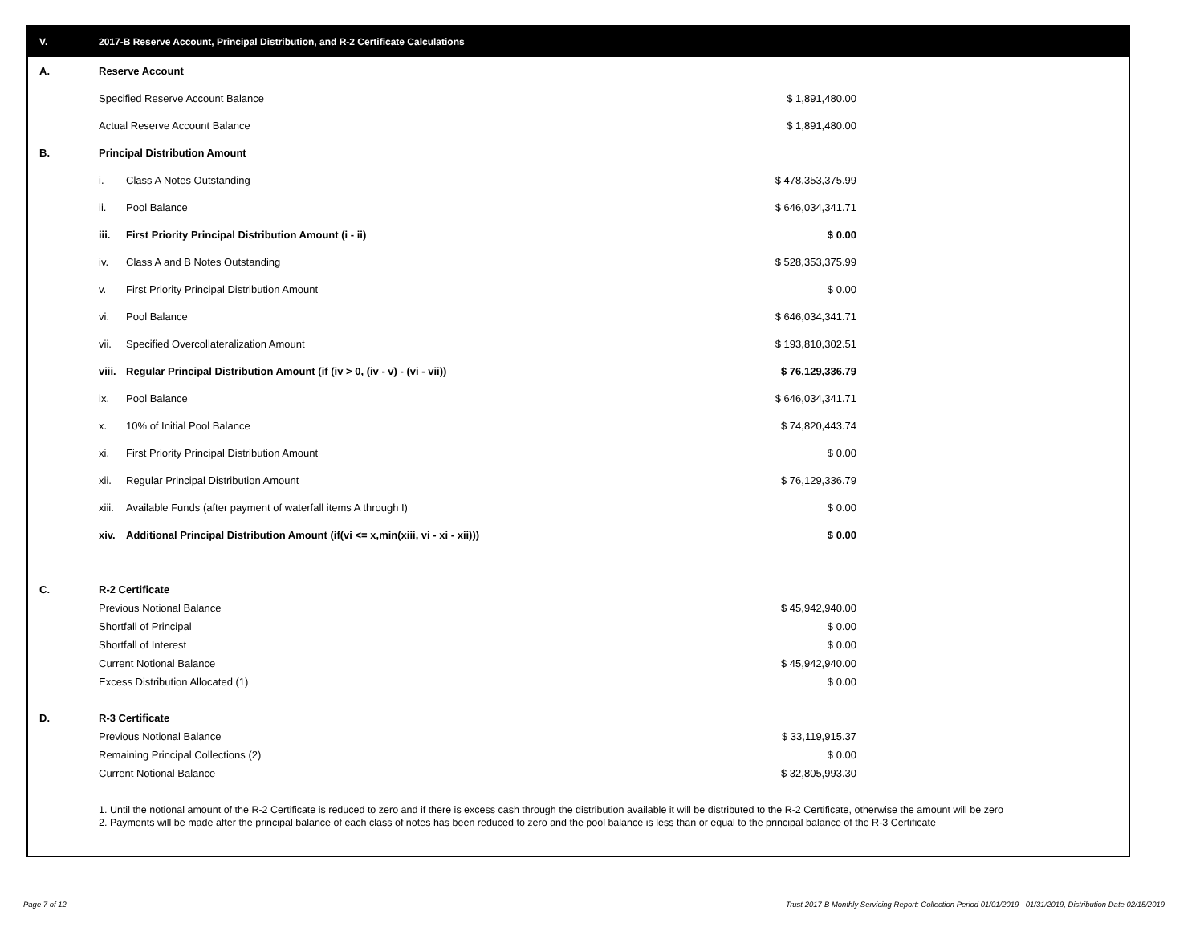V. 2017-B Reserve Account, Principal Distribution, and R-2 Certificate Calculations
| A. | Reserve Account | | |
| | Specified Reserve Account Balance | | $ 1,891,480.00 |
| | Actual Reserve Account Balance | | $ 1,891,480.00 |
| B. | Principal Distribution Amount | | |
| | i. | Class A Notes Outstanding | $ 478,353,375.99 |
| | ii. | Pool Balance | $ 646,034,341.71 |
| | iii. | First Priority Principal Distribution Amount (i - ii) | $ 0.00 |
| | iv. | Class A and B Notes Outstanding | $ 528,353,375.99 |
| | v. | First Priority Principal Distribution Amount | $ 0.00 |
| | vi. | Pool Balance | $ 646,034,341.71 |
| | vii. | Specified Overcollateralization Amount | $ 193,810,302.51 |
| | viii. | Regular Principal Distribution Amount (if (iv > 0, (iv - v) - (vi - vii)) | $ 76,129,336.79 |
| | ix. | Pool Balance | $ 646,034,341.71 |
| | x. | 10% of Initial Pool Balance | $ 74,820,443.74 |
| | xi. | First Priority Principal Distribution Amount | $ 0.00 |
| | xii. | Regular Principal Distribution Amount | $ 76,129,336.79 |
| | xiii. | Available Funds (after payment of waterfall items A through I) | $ 0.00 |
| | xiv. | Additional Principal Distribution Amount (if(vi <= x,min(xiii, vi - xi - xii))) | $ 0.00 |
| C. | R-2 Certificate | | |
| | Previous Notional Balance | | $ 45,942,940.00 |
| | Shortfall of Principal | | $ 0.00 |
| | Shortfall of Interest | | $ 0.00 |
| | Current Notional Balance | | $ 45,942,940.00 |
| | Excess Distribution Allocated (1) | | $ 0.00 |
| D. | R-3 Certificate | | |
| | Previous Notional Balance | | $ 33,119,915.37 |
| | Remaining Principal Collections (2) | | $ 0.00 |
| | Current Notional Balance | | $ 32,805,993.30 |
1. Until the notional amount of the R-2 Certificate is reduced to zero and if there is excess cash through the distribution available it will be distributed to the R-2 Certificate, otherwise the amount will be zero
2. Payments will be made after the principal balance of each class of notes has been reduced to zero and the pool balance is less than or equal to the principal balance of the R-3 Certificate
Page 7 of 12
Trust 2017-B Monthly Servicing Report: Collection Period 01/01/2019 - 01/31/2019, Distribution Date 02/15/2019